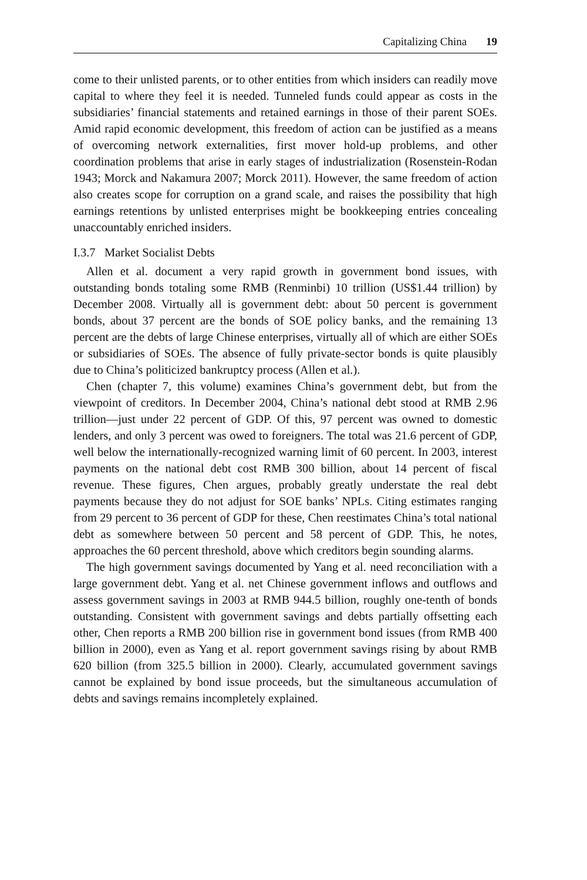Capitalizing China 19
come to their unlisted parents, or to other entities from which insiders can readily move capital to where they feel it is needed. Tunneled funds could appear as costs in the subsidiaries’ financial statements and retained earnings in those of their parent SOEs. Amid rapid economic development, this freedom of action can be justified as a means of overcoming network externalities, first mover hold-up problems, and other coordination problems that arise in early stages of industrialization (Rosenstein-Rodan 1943; Morck and Nakamura 2007; Morck 2011). However, the same freedom of action also creates scope for corruption on a grand scale, and raises the possibility that high earnings retentions by unlisted enterprises might be bookkeeping entries concealing unaccountably enriched insiders.
I.3.7 Market Socialist Debts
Allen et al. document a very rapid growth in government bond issues, with outstanding bonds totaling some RMB (Renminbi) 10 trillion (US$1.44 trillion) by December 2008. Virtually all is government debt: about 50 percent is government bonds, about 37 percent are the bonds of SOE policy banks, and the remaining 13 percent are the debts of large Chinese enterprises, virtually all of which are either SOEs or subsidiaries of SOEs. The absence of fully private-sector bonds is quite plausibly due to China’s politicized bankruptcy process (Allen et al.).
Chen (chapter 7, this volume) examines China’s government debt, but from the viewpoint of creditors. In December 2004, China’s national debt stood at RMB 2.96 trillion—just under 22 percent of GDP. Of this, 97 percent was owned to domestic lenders, and only 3 percent was owed to foreigners. The total was 21.6 percent of GDP, well below the internationally-recognized warning limit of 60 percent. In 2003, interest payments on the national debt cost RMB 300 billion, about 14 percent of fiscal revenue. These figures, Chen argues, probably greatly understate the real debt payments because they do not adjust for SOE banks’ NPLs. Citing estimates ranging from 29 percent to 36 percent of GDP for these, Chen reestimates China’s total national debt as somewhere between 50 percent and 58 percent of GDP. This, he notes, approaches the 60 percent threshold, above which creditors begin sounding alarms.
The high government savings documented by Yang et al. need reconciliation with a large government debt. Yang et al. net Chinese government inflows and outflows and assess government savings in 2003 at RMB 944.5 billion, roughly one-tenth of bonds outstanding. Consistent with government savings and debts partially offsetting each other, Chen reports a RMB 200 billion rise in government bond issues (from RMB 400 billion in 2000), even as Yang et al. report government savings rising by about RMB 620 billion (from 325.5 billion in 2000). Clearly, accumulated government savings cannot be explained by bond issue proceeds, but the simultaneous accumulation of debts and savings remains incompletely explained.